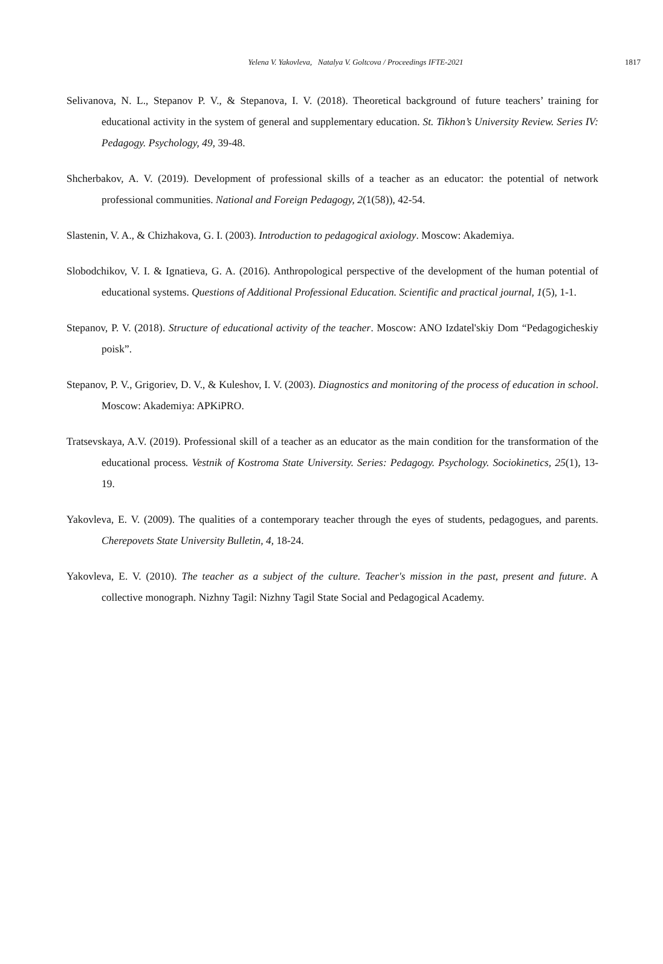Yelena V. Yakovleva, Natalya V. Goltcova / Proceedings IFTE-2021
1817
Selivanova, N. L., Stepanov P. V., & Stepanova, I. V. (2018). Theoretical background of future teachers’ training for educational activity in the system of general and supplementary education. St. Tikhon’s University Review. Series IV: Pedagogy. Psychology, 49, 39-48.
Shcherbakov, A. V. (2019). Development of professional skills of a teacher as an educator: the potential of network professional communities. National and Foreign Pedagogy, 2(1(58)), 42-54.
Slastenin, V. A., & Chizhakova, G. I. (2003). Introduction to pedagogical axiology. Moscow: Akademiya.
Slobodchikov, V. I. & Ignatieva, G. A. (2016). Anthropological perspective of the development of the human potential of educational systems. Questions of Additional Professional Education. Scientific and practical journal, 1(5), 1-1.
Stepanov, P. V. (2018). Structure of educational activity of the teacher. Moscow: ANO Izdatel'skiy Dom “Pedagogicheskiy poisk”.
Stepanov, P. V., Grigoriev, D. V., & Kuleshov, I. V. (2003). Diagnostics and monitoring of the process of education in school. Moscow: Akademiya: APKiPRO.
Tratsevskaya, A.V. (2019). Professional skill of a teacher as an educator as the main condition for the transformation of the educational process. Vestnik of Kostroma State University. Series: Pedagogy. Psychology. Sociokinetics, 25(1), 13-19.
Yakovleva, E. V. (2009). The qualities of a contemporary teacher through the eyes of students, pedagogues, and parents. Cherepovets State University Bulletin, 4, 18-24.
Yakovleva, E. V. (2010). The teacher as a subject of the culture. Teacher's mission in the past, present and future. A collective monograph. Nizhny Tagil: Nizhny Tagil State Social and Pedagogical Academy.